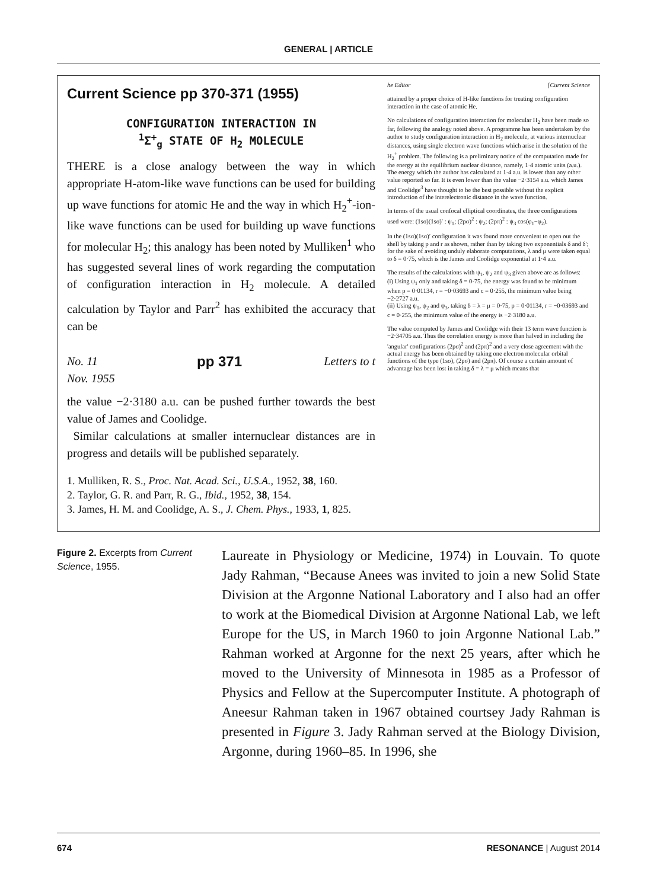GENERAL | ARTICLE
Current Science pp 370-371 (1955)
CONFIGURATION INTERACTION IN
<sup>1</sup> Σ<sup>+</sup><sub>g</sub> STATE OF H<sub>2</sub> MOLECULE
THERE is a close analogy between the way in which appropriate H-atom-like wave functions can be used for building up wave functions for atomic He and the way in which H<sub>2</sub><sup>+</sup>-ion-like wave functions can be used for building up wave functions for molecular H<sub>2</sub>; this analogy has been noted by Mulliken<sup>1</sup> who has suggested several lines of work regarding the computation of configuration interaction in H<sub>2</sub> molecule. A detailed calculation by Taylor and Parr<sup>2</sup> has exhibited the accuracy that can be
No. 11
Nov. 1955 pp 371 Letters to t
the value −2·3180 a.u. can be pushed further towards the best value of James and Coolidge.
Similar calculations at smaller internuclear distances are in progress and details will be published separately.
1. Mulliken, R. S., Proc. Nat. Acad. Sci., U.S.A., 1952, 38, 160.
2. Taylor, G. R. and Parr, R. G., Ibid., 1952, 38, 154.
3. James, H. M. and Coolidge, A. S., J. Chem. Phys., 1933, 1, 825.
he Editor [Current Science
attained by a proper choice of H-like functions for treating configuration interaction in the case of atomic He.
No calculations of configuration interaction for molecular H<sub>2</sub> have been made so far, following the analogy noted above. A programme has been undertaken by the author to study configuration interaction in H<sub>2</sub> molecule, at various internuclear distances, using single electron wave functions which arise in the solution of the H<sub>2</sub><sup>+</sup> problem. The following is a preliminary notice of the computation made for the energy at the equilibrium nuclear distance, namely, 1·4 atomic units (a.u.). The energy which the author has calculated at 1·4 a.u. is lower than any other value reported so far. It is even lower than the value −2·3154 a.u. which James and Coolidge<sup>3</sup> have thought to be the best possible without the explicit introduction of the interelectronic distance in the wave function.
In terms of the usual confocal elliptical coordinates, the three configurations used were: (1sσ)(1sσ)′ : ψ<sub>1</sub>; (2pσ)<sup>2</sup> : ψ<sub>2</sub>; (2pπ)<sup>2</sup> : ψ<sub>3</sub> cos(φ<sub>1</sub>−φ<sub>2</sub>).
In the (1sσ)(1sσ)′ configuration it was found more convenient to open out the shell by taking p and r as shown, rather than by taking two exponentials δ and δ′; for the sake of avoiding unduly elaborate computations, λ and μ were taken equal to δ = 0·75, which is the James and Coolidge exponential at 1·4 a.u.
The results of the calculations with ψ<sub>1</sub>, ψ<sub>2</sub> and ψ<sub>3</sub> given above are as follows:
(i) Using ψ<sub>1</sub> only and taking δ = 0·75, the energy was found to be minimum when p = 0·01134, r = −0·03693 and c = 0·255, the minimum value being −2·2727 a.u.
(ii) Using ψ<sub>1</sub>, ψ<sub>2</sub> and ψ<sub>3</sub>, taking δ = λ = μ = 0·75, p = 0·01134, r = −0·03693 and c = 0·255, the minimum value of the energy is −2·3180 a.u.
The value computed by James and Coolidge with their 13 term wave function is −2·34705 a.u. Thus the correlation energy is more than halved in including the 'angular' configurations (2pσ)<sup>2</sup> and (2pπ)<sup>2</sup> and a very close agreement with the actual energy has been obtained by taking one electron molecular orbital functions of the type (1sσ), (2pσ) and (2pπ). Of course a certain amount of advantage has been lost in taking δ = λ = μ which means that
Figure 2. Excerpts from Current Science, 1955.
Laureate in Physiology or Medicine, 1974) in Louvain. To quote Jady Rahman, “Because Anees was invited to join a new Solid State Division at the Argonne National Laboratory and I also had an offer to work at the Biomedical Division at Argonne National Lab, we left Europe for the US, in March 1960 to join Argonne National Lab.” Rahman worked at Argonne for the next 25 years, after which he moved to the University of Minnesota in 1985 as a Professor of Physics and Fellow at the Supercomputer Institute. A photograph of Aneesur Rahman taken in 1967 obtained courtsey Jady Rahman is presented in Figure 3. Jady Rahman served at the Biology Division, Argonne, during 1960–85. In 1996, she
674 RESONANCE | August 2014